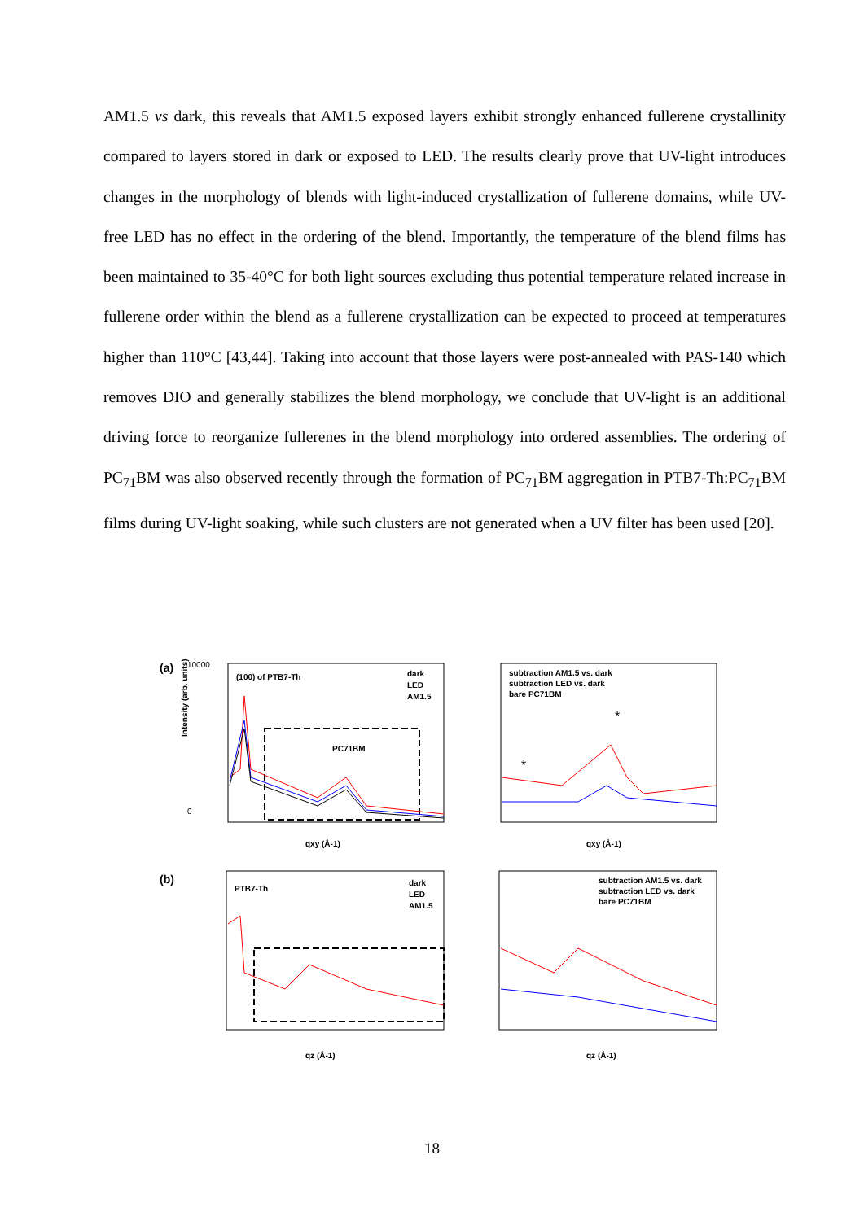AM1.5 vs dark, this reveals that AM1.5 exposed layers exhibit strongly enhanced fullerene crystallinity compared to layers stored in dark or exposed to LED. The results clearly prove that UV-light introduces changes in the morphology of blends with light-induced crystallization of fullerene domains, while UV-free LED has no effect in the ordering of the blend. Importantly, the temperature of the blend films has been maintained to 35-40°C for both light sources excluding thus potential temperature related increase in fullerene order within the blend as a fullerene crystallization can be expected to proceed at temperatures higher than 110°C [43,44]. Taking into account that those layers were post-annealed with PAS-140 which removes DIO and generally stabilizes the blend morphology, we conclude that UV-light is an additional driving force to reorganize fullerenes in the blend morphology into ordered assemblies. The ordering of PC<sub>71</sub>BM was also observed recently through the formation of PC<sub>71</sub>BM aggregation in PTB7-Th:PC<sub>71</sub>BM films during UV-light soaking, while such clusters are not generated when a UV filter has been used [20].
(a)
(100) of PTB7-Th
dark
LED
AM1.5
PC71BM
qxy (Å-1)
10000
0
Intensity (arb. units)
subtraction AM1.5 vs. dark
subtraction LED vs. dark
bare PC71BM
*
*
qxy (Å-1)
(b)
PTB7-Th
dark
LED
AM1.5
qz (Å-1)
subtraction AM1.5 vs. dark
subtraction LED vs. dark
bare PC71BM
qz (Å-1)
18